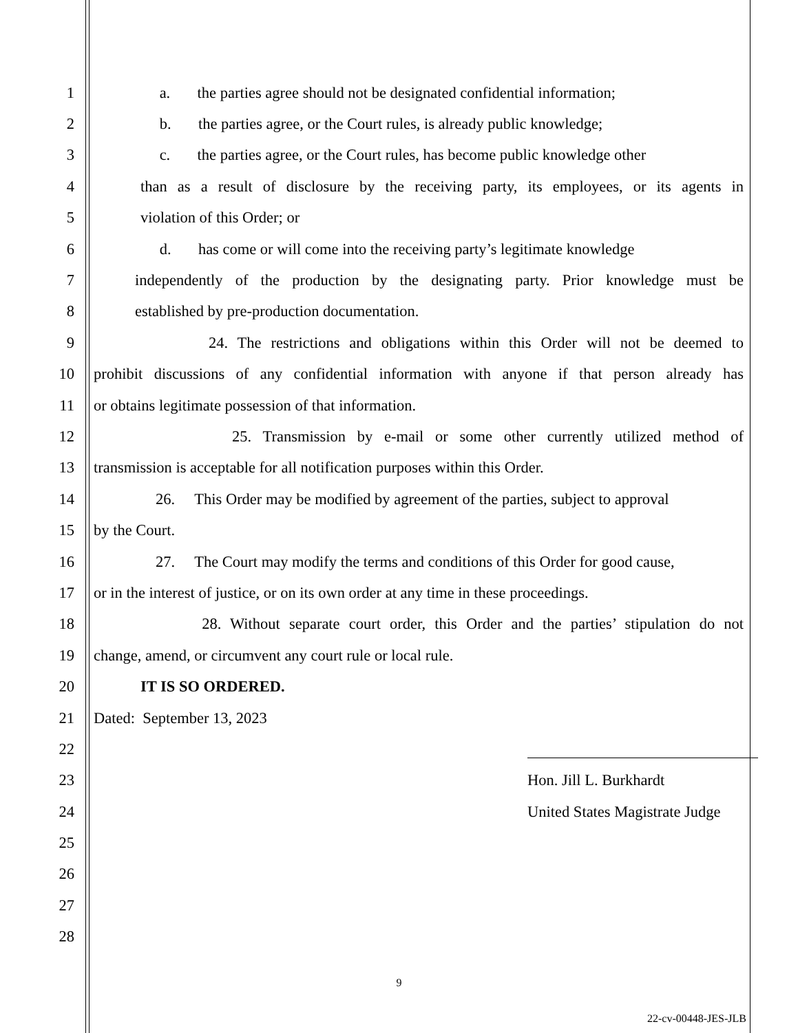1 a. the parties agree should not be designated confidential information;
2 b. the parties agree, or the Court rules, is already public knowledge;
3 c. the parties agree, or the Court rules, has become public knowledge other
4 than as a result of disclosure by the receiving party, its employees, or its agents in
5 violation of this Order; or
6 d. has come or will come into the receiving party’s legitimate knowledge
7 independently of the production by the designating party. Prior knowledge must be
8 established by pre-production documentation.
9 24. The restrictions and obligations within this Order will not be deemed to
10 prohibit discussions of any confidential information with anyone if that person already has
11 or obtains legitimate possession of that information.
12 25. Transmission by e-mail or some other currently utilized method of
13 transmission is acceptable for all notification purposes within this Order.
14 26. This Order may be modified by agreement of the parties, subject to approval
15 by the Court.
16 27. The Court may modify the terms and conditions of this Order for good cause,
17 or in the interest of justice, or on its own order at any time in these proceedings.
18 28. Without separate court order, this Order and the parties’ stipulation do not
19 change, amend, or circumvent any court rule or local rule.
20 IT IS SO ORDERED.
21 Dated: September 13, 2023
22
23 Hon. Jill L. Burkhardt
24 United States Magistrate Judge
25
26
27
28
9
22-cv-00448-JES-JLB